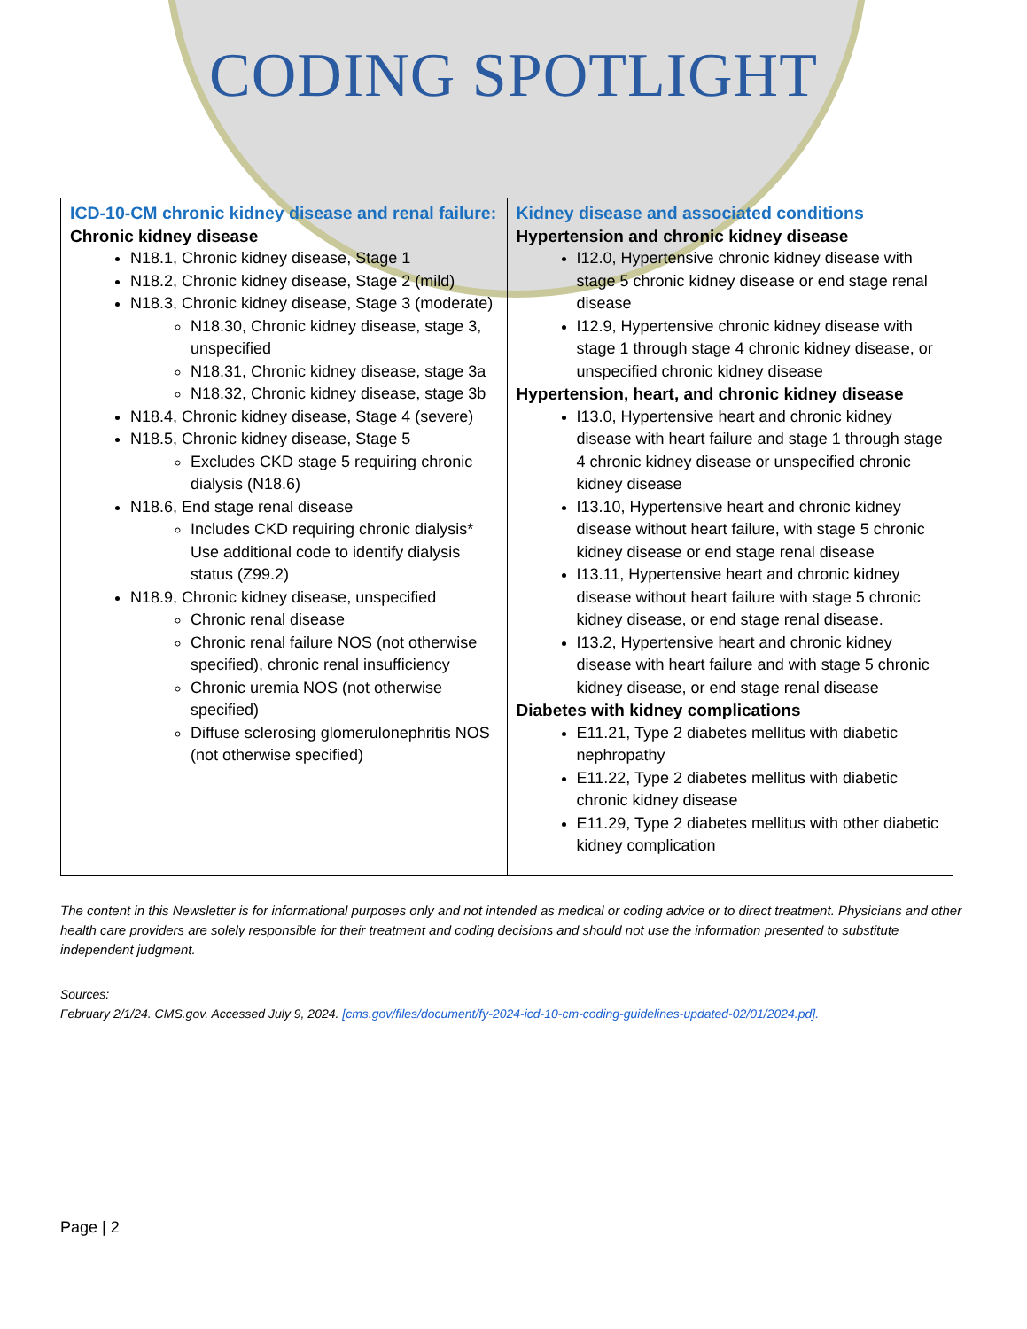CODING SPOTLIGHT
| ICD-10-CM chronic kidney disease and renal failure: Chronic kidney disease N18.1, Chronic kidney disease, Stage 1 N18.2, Chronic kidney disease, Stage 2 (mild) N18.3, Chronic kidney disease, Stage 3 (moderate) N18.30, Chronic kidney disease, stage 3, unspecified N18.31, Chronic kidney disease, stage 3a N18.32, Chronic kidney disease, stage 3b N18.4, Chronic kidney disease, Stage 4 (severe) N18.5, Chronic kidney disease, Stage 5 Excludes CKD stage 5 requiring chronic dialysis (N18.6) N18.6, End stage renal disease Includes CKD requiring chronic dialysis* Use additional code to identify dialysis status (Z99.2) N18.9, Chronic kidney disease, unspecified Chronic renal disease Chronic renal failure NOS (not otherwise specified), chronic renal insufficiency Chronic uremia NOS (not otherwise specified) Diffuse sclerosing glomerulonephritis NOS (not otherwise specified) | Kidney disease and associated conditions Hypertension and chronic kidney disease I12.0, Hypertensive chronic kidney disease with stage 5 chronic kidney disease or end stage renal disease I12.9, Hypertensive chronic kidney disease with stage 1 through stage 4 chronic kidney disease, or unspecified chronic kidney disease Hypertension, heart, and chronic kidney disease I13.0, Hypertensive heart and chronic kidney disease with heart failure and stage 1 through stage 4 chronic kidney disease or unspecified chronic kidney disease I13.10, Hypertensive heart and chronic kidney disease without heart failure, with stage 5 chronic kidney disease or end stage renal disease I13.11, Hypertensive heart and chronic kidney disease without heart failure with stage 5 chronic kidney disease, or end stage renal disease. I13.2, Hypertensive heart and chronic kidney disease with heart failure and with stage 5 chronic kidney disease, or end stage renal disease Diabetes with kidney complications E11.21, Type 2 diabetes mellitus with diabetic nephropathy E11.22, Type 2 diabetes mellitus with diabetic chronic kidney disease E11.29, Type 2 diabetes mellitus with other diabetic kidney complication |
The content in this Newsletter is for informational purposes only and not intended as medical or coding advice or to direct treatment. Physicians and other health care providers are solely responsible for their treatment and coding decisions and should not use the information presented to substitute independent judgment.
Sources:
February 2/1/24. CMS.gov. Accessed July 9, 2024. [cms.gov/files/document/fy-2024-icd-10-cm-coding-guidelines-updated-02/01/2024.pd].
Page | 2